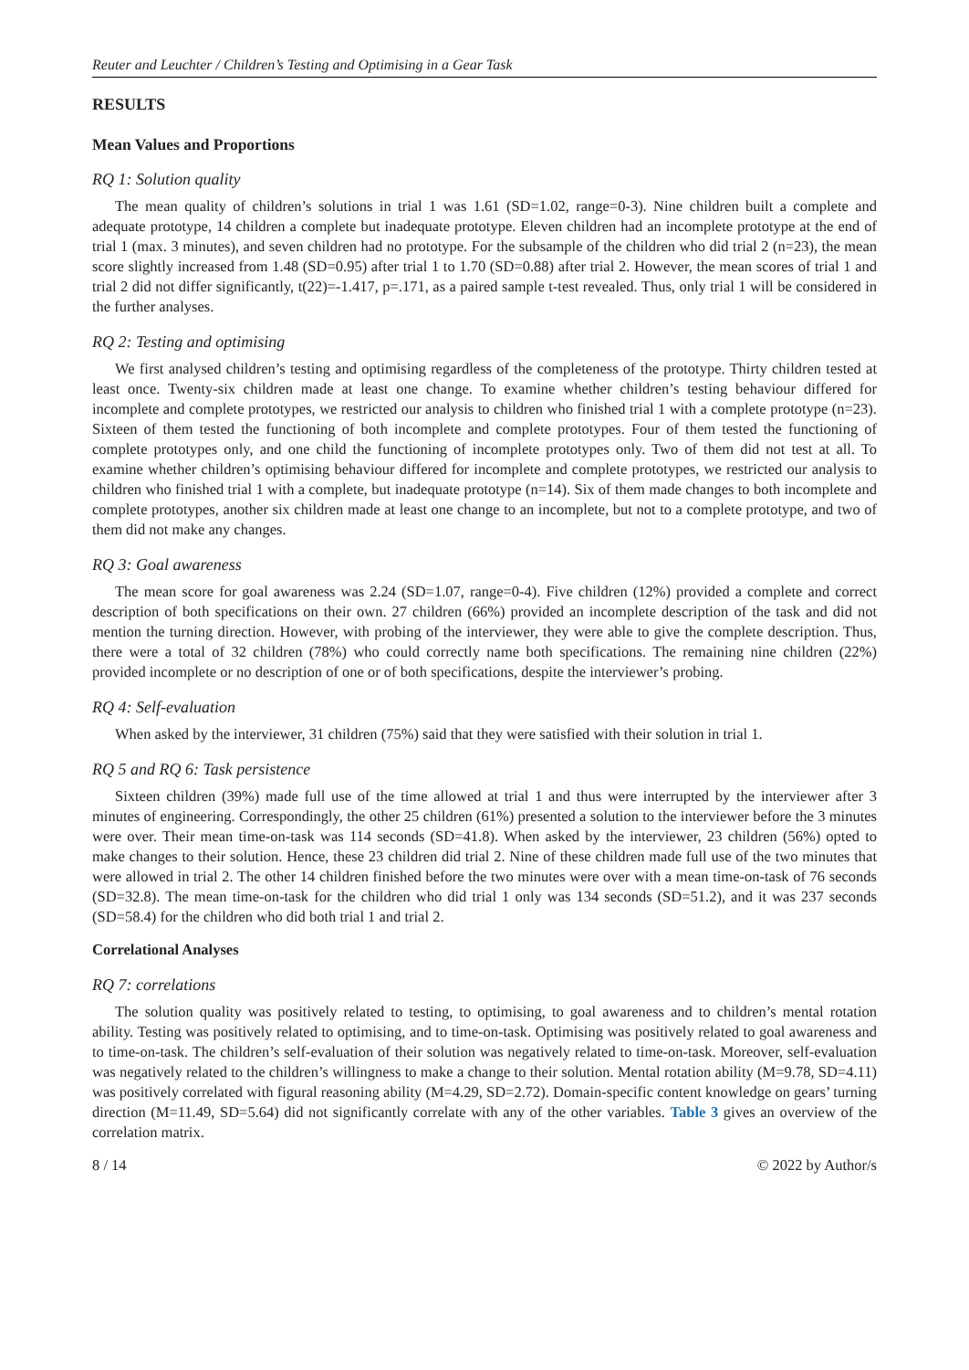Reuter and Leuchter / Children’s Testing and Optimising in a Gear Task
RESULTS
Mean Values and Proportions
RQ 1: Solution quality
The mean quality of children’s solutions in trial 1 was 1.61 (SD=1.02, range=0-3). Nine children built a complete and adequate prototype, 14 children a complete but inadequate prototype. Eleven children had an incomplete prototype at the end of trial 1 (max. 3 minutes), and seven children had no prototype. For the subsample of the children who did trial 2 (n=23), the mean score slightly increased from 1.48 (SD=0.95) after trial 1 to 1.70 (SD=0.88) after trial 2. However, the mean scores of trial 1 and trial 2 did not differ significantly, t(22)=-1.417, p=.171, as a paired sample t-test revealed. Thus, only trial 1 will be considered in the further analyses.
RQ 2: Testing and optimising
We first analysed children’s testing and optimising regardless of the completeness of the prototype. Thirty children tested at least once. Twenty-six children made at least one change. To examine whether children’s testing behaviour differed for incomplete and complete prototypes, we restricted our analysis to children who finished trial 1 with a complete prototype (n=23). Sixteen of them tested the functioning of both incomplete and complete prototypes. Four of them tested the functioning of complete prototypes only, and one child the functioning of incomplete prototypes only. Two of them did not test at all. To examine whether children’s optimising behaviour differed for incomplete and complete prototypes, we restricted our analysis to children who finished trial 1 with a complete, but inadequate prototype (n=14). Six of them made changes to both incomplete and complete prototypes, another six children made at least one change to an incomplete, but not to a complete prototype, and two of them did not make any changes.
RQ 3: Goal awareness
The mean score for goal awareness was 2.24 (SD=1.07, range=0-4). Five children (12%) provided a complete and correct description of both specifications on their own. 27 children (66%) provided an incomplete description of the task and did not mention the turning direction. However, with probing of the interviewer, they were able to give the complete description. Thus, there were a total of 32 children (78%) who could correctly name both specifications. The remaining nine children (22%) provided incomplete or no description of one or of both specifications, despite the interviewer’s probing.
RQ 4: Self-evaluation
When asked by the interviewer, 31 children (75%) said that they were satisfied with their solution in trial 1.
RQ 5 and RQ 6: Task persistence
Sixteen children (39%) made full use of the time allowed at trial 1 and thus were interrupted by the interviewer after 3 minutes of engineering. Correspondingly, the other 25 children (61%) presented a solution to the interviewer before the 3 minutes were over. Their mean time-on-task was 114 seconds (SD=41.8). When asked by the interviewer, 23 children (56%) opted to make changes to their solution. Hence, these 23 children did trial 2. Nine of these children made full use of the two minutes that were allowed in trial 2. The other 14 children finished before the two minutes were over with a mean time-on-task of 76 seconds (SD=32.8). The mean time-on-task for the children who did trial 1 only was 134 seconds (SD=51.2), and it was 237 seconds (SD=58.4) for the children who did both trial 1 and trial 2.
Correlational Analyses
RQ 7: correlations
The solution quality was positively related to testing, to optimising, to goal awareness and to children’s mental rotation ability. Testing was positively related to optimising, and to time-on-task. Optimising was positively related to goal awareness and to time-on-task. The children’s self-evaluation of their solution was negatively related to time-on-task. Moreover, self-evaluation was negatively related to the children’s willingness to make a change to their solution. Mental rotation ability (M=9.78, SD=4.11) was positively correlated with figural reasoning ability (M=4.29, SD=2.72). Domain-specific content knowledge on gears’ turning direction (M=11.49, SD=5.64) did not significantly correlate with any of the other variables. Table 3 gives an overview of the correlation matrix.
8 / 14 © 2022 by Author/s